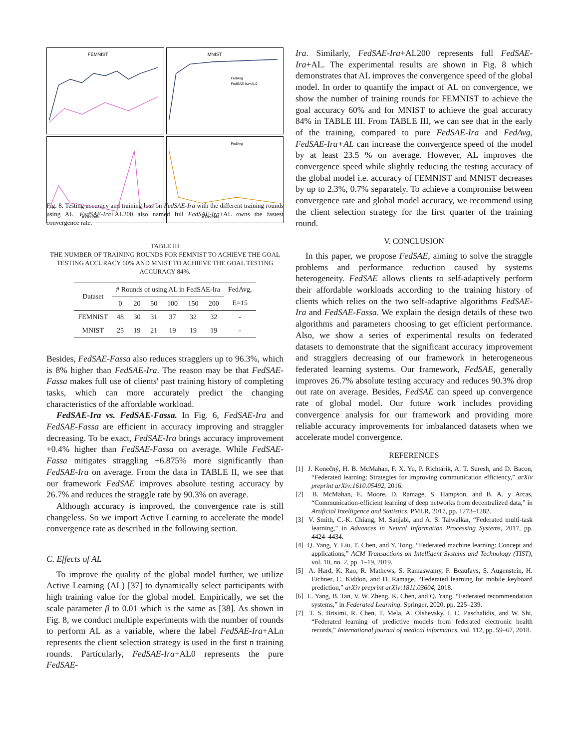FEMNIST
MNIST
FedAvg
FedSAE-Ira+AL0
# Rounds
FedAvg
# Rounds
Fig. 8. Testing accuracy and training loss on FedSAE-Ira with the different training rounds using AL. FedSAE-Ira+AL200 also named full FedSAE-Ira+AL owns the fastest convergence rate.
TABLE III
THE NUMBER OF TRAINING ROUNDS FOR FEMNIST TO ACHIEVE THE GOAL TESTING ACCURACY 60% AND MNIST TO ACHIEVE THE GOAL TESTING ACCURACY 84%.
| Dataset | # Rounds of using AL in FedSAE-Ira | | | | | | FedAvg, |
| --- | --- | --- | --- | --- | --- | --- | --- |
| | 0 | 20 | 50 | 100 | 150 | 200 | E=15 |
| FEMNIST | 48 | 30 | 31 | 37 | 32 | 32 | - |
| MNIST | 25 | 19 | 21 | 19 | 19 | 19 | - |
Besides, FedSAE-Fassa also reduces stragglers up to 96.3%, which is 8% higher than FedSAE-Ira. The reason may be that FedSAE-Fassa makes full use of clients' past training history of completing tasks, which can more accurately predict the changing characteristics of the affordable workload.
FedSAE-Ira vs. FedSAE-Fassa. In Fig. 6, FedSAE-Ira and FedSAE-Fassa are efficient in accuracy improving and straggler decreasing. To be exact, FedSAE-Ira brings accuracy improvement +0.4% higher than FedSAE-Fassa on average. While FedSAE-Fassa mitigates straggling +6.875% more significantly than FedSAE-Ira on average. From the data in TABLE II, we see that our framework FedSAE improves absolute testing accuracy by 26.7% and reduces the straggle rate by 90.3% on average.
Although accuracy is improved, the convergence rate is still changeless. So we import Active Learning to accelerate the model convergence rate as described in the following section.
C. Effects of AL
To improve the quality of the global model further, we utilize Active Learning (AL) [37] to dynamically select participants with high training value for the global model. Empirically, we set the scale parameter β to 0.01 which is the same as [38]. As shown in Fig. 8, we conduct multiple experiments with the number of rounds to perform AL as a variable, where the label FedSAE-Ira+ALn represents the client selection strategy is used in the first n training rounds. Particularly, FedSAE-Ira+AL0 represents the pure FedSAE-
Ira. Similarly, FedSAE-Ira+AL200 represents full FedSAE-Ira+AL. The experimental results are shown in Fig. 8 which demonstrates that AL improves the convergence speed of the global model. In order to quantify the impact of AL on convergence, we show the number of training rounds for FEMNIST to achieve the goal accuracy 60% and for MNIST to achieve the goal accuracy 84% in TABLE III. From TABLE III, we can see that in the early of the training, compared to pure FedSAE-Ira and FedAvg, FedSAE-Ira+AL can increase the convergence speed of the model by at least 23.5 % on average. However, AL improves the convergence speed while slightly reducing the testing accuracy of the global model i.e. accuracy of FEMNIST and MNIST decreases by up to 2.3%, 0.7% separately. To achieve a compromise between convergence rate and global model accuracy, we recommend using the client selection strategy for the first quarter of the training round.
V. CONCLUSION
In this paper, we propose FedSAE, aiming to solve the straggle problems and performance reduction caused by systems heterogeneity. FedSAE allows clients to self-adaptively perform their affordable workloads according to the training history of clients which relies on the two self-adaptive algorithms FedSAE-Ira and FedSAE-Fassa. We explain the design details of these two algorithms and parameters choosing to get efficient performance. Also, we show a series of experimental results on federated datasets to demonstrate that the significant accuracy improvement and stragglers decreasing of our framework in heterogeneous federated learning systems. Our framework, FedSAE, generally improves 26.7% absolute testing accuracy and reduces 90.3% drop out rate on average. Besides, FedSAE can speed up convergence rate of global model. Our future work includes providing convergence analysis for our framework and providing more reliable accuracy improvements for imbalanced datasets when we accelerate model convergence.
REFERENCES
[1] J. Konečný, H. B. McMahan, F. X. Yu, P. Richtárik, A. T. Suresh, and D. Bacon, “Federated learning: Strategies for improving communication efficiency,” arXiv preprint arXiv:1610.05492, 2016.
[2] B. McMahan, E. Moore, D. Ramage, S. Hampson, and B. A. y Arcas, “Communication-efficient learning of deep networks from decentralized data,” in Artificial Intelligence and Statistics. PMLR, 2017, pp. 1273–1282.
[3] V. Smith, C.-K. Chiang, M. Sanjabi, and A. S. Talwalkar, “Federated multi-task learning,” in Advances in Neural Information Processing Systems, 2017, pp. 4424–4434.
[4] Q. Yang, Y. Liu, T. Chen, and Y. Tong, “Federated machine learning: Concept and applications,” ACM Transactions on Intelligent Systems and Technology (TIST), vol. 10, no. 2, pp. 1–19, 2019.
[5] A. Hard, K. Rao, R. Mathews, S. Ramaswamy, F. Beaufays, S. Augenstein, H. Eichner, C. Kiddon, and D. Ramage, “Federated learning for mobile keyboard prediction,” arXiv preprint arXiv:1811.03604, 2018.
[6] L. Yang, B. Tan, V. W. Zheng, K. Chen, and Q. Yang, “Federated recommendation systems,” in Federated Learning. Springer, 2020, pp. 225–239.
[7] T. S. Brisimi, R. Chen, T. Mela, A. Olshevsky, I. C. Paschalidis, and W. Shi, “Federated learning of predictive models from federated electronic health records,” International journal of medical informatics, vol. 112, pp. 59–67, 2018.